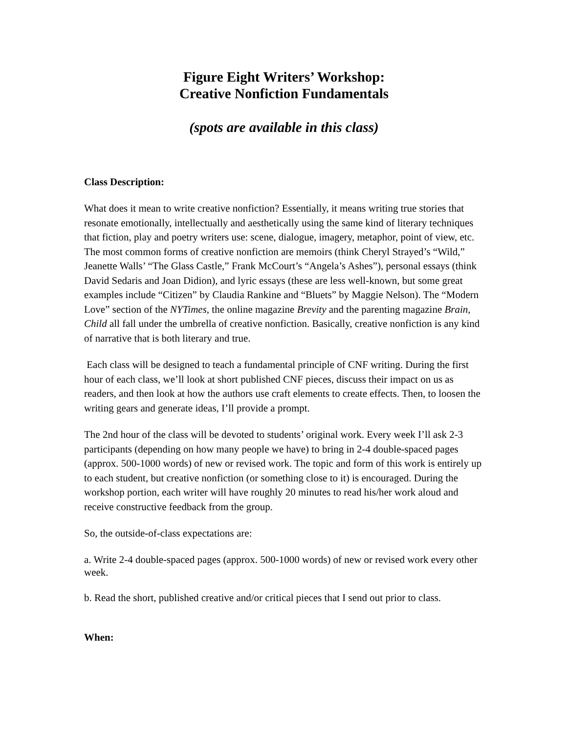Figure Eight Writers’ Workshop:
Creative Nonfiction Fundamentals
(spots are available in this class)
Class Description:
What does it mean to write creative nonfiction? Essentially, it means writing true stories that resonate emotionally, intellectually and aesthetically using the same kind of literary techniques that fiction, play and poetry writers use: scene, dialogue, imagery, metaphor, point of view, etc. The most common forms of creative nonfiction are memoirs (think Cheryl Strayed’s “Wild,” Jeanette Walls’ “The Glass Castle,” Frank McCourt’s “Angela’s Ashes”), personal essays (think David Sedaris and Joan Didion), and lyric essays (these are less well-known, but some great examples include “Citizen” by Claudia Rankine and “Bluets” by Maggie Nelson). The “Modern Love” section of the NYTimes, the online magazine Brevity and the parenting magazine Brain, Child all fall under the umbrella of creative nonfiction. Basically, creative nonfiction is any kind of narrative that is both literary and true.
Each class will be designed to teach a fundamental principle of CNF writing. During the first hour of each class, we’ll look at short published CNF pieces, discuss their impact on us as readers, and then look at how the authors use craft elements to create effects. Then, to loosen the writing gears and generate ideas, I’ll provide a prompt.
The 2nd hour of the class will be devoted to students’ original work. Every week I’ll ask 2-3 participants (depending on how many people we have) to bring in 2-4 double-spaced pages (approx. 500-1000 words) of new or revised work. The topic and form of this work is entirely up to each student, but creative nonfiction (or something close to it) is encouraged. During the workshop portion, each writer will have roughly 20 minutes to read his/her work aloud and receive constructive feedback from the group.
So, the outside-of-class expectations are:
a. Write 2-4 double-spaced pages (approx. 500-1000 words) of new or revised work every other week.
b. Read the short, published creative and/or critical pieces that I send out prior to class.
When: